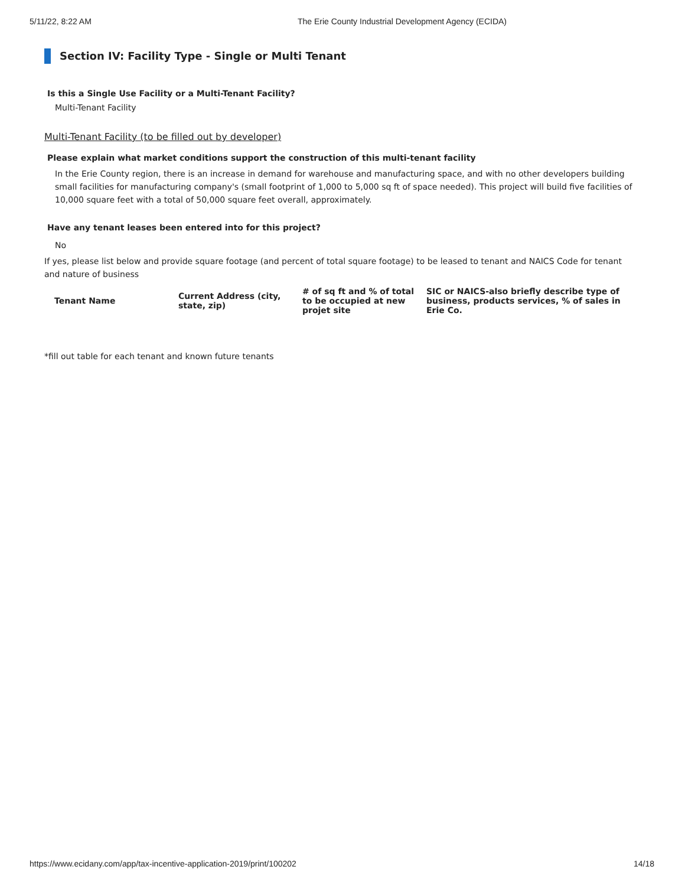5/11/22, 8:22 AM The Erie County Industrial Development Agency (ECIDA)
Section IV: Facility Type - Single or Multi Tenant
Is this a Single Use Facility or a Multi-Tenant Facility?
Multi-Tenant Facility
Multi-Tenant Facility (to be filled out by developer)
Please explain what market conditions support the construction of this multi-tenant facility
In the Erie County region, there is an increase in demand for warehouse and manufacturing space, and with no other developers building small facilities for manufacturing company's (small footprint of 1,000 to 5,000 sq ft of space needed). This project will build five facilities of 10,000 square feet with a total of 50,000 square feet overall, approximately.
Have any tenant leases been entered into for this project?
No
If yes, please list below and provide square footage (and percent of total square footage) to be leased to tenant and NAICS Code for tenant and nature of business
| Tenant Name | Current Address (city, state, zip) | # of sq ft and % of total to be occupied at new projet site | SIC or NAICS-also briefly describe type of business, products services, % of sales in Erie Co. |
| --- | --- | --- | --- |
*fill out table for each tenant and known future tenants
https://www.ecidany.com/app/tax-incentive-application-2019/print/100202 14/18